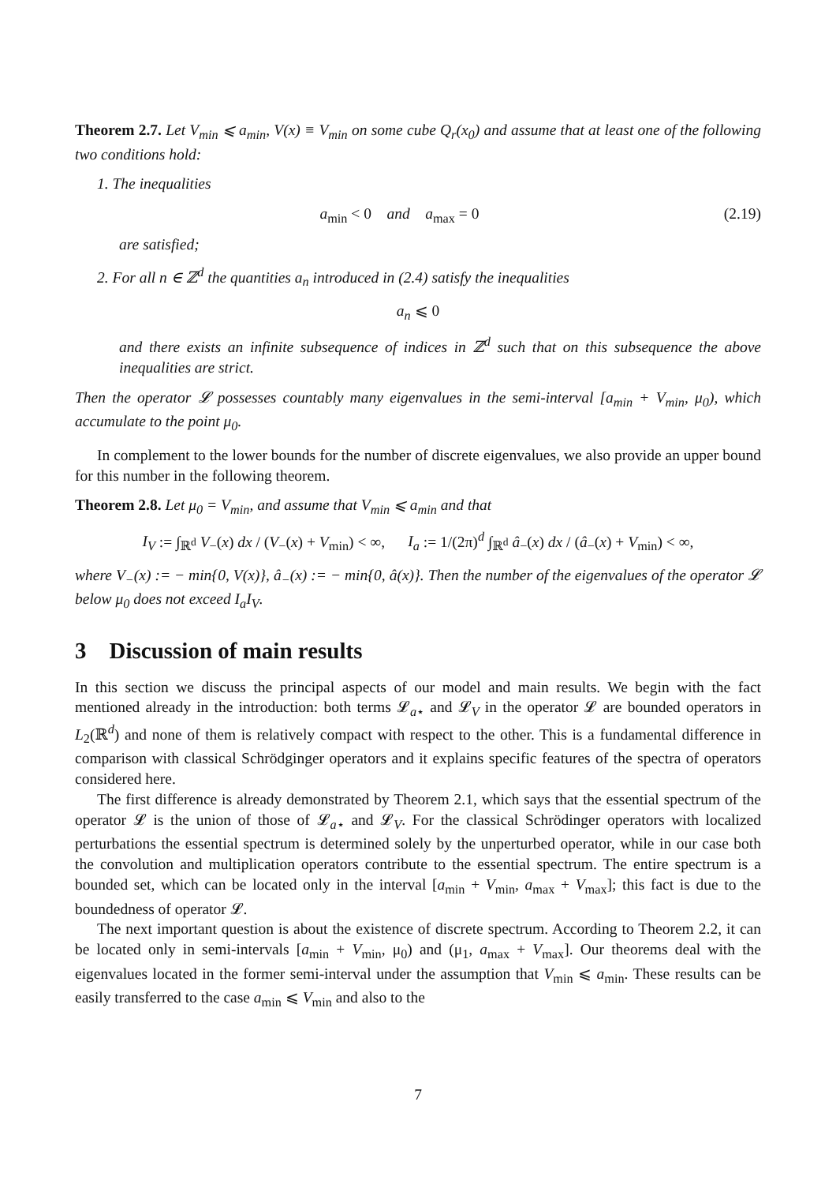Theorem 2.7. Let V<sub>min</sub> ⩽ a<sub>min</sub>, V(x) ≡ V<sub>min</sub> on some cube Q<sub>r</sub>(x<sub>0</sub>) and assume that at least one of the following two conditions hold:
1. The inequalities
a<sub>min</sub> < 0 and a<sub>max</sub> = 0 (2.19)
are satisfied;
2. For all n ∈ ℤ<sup>d</sup> the quantities a<sub>n</sub> introduced in (2.4) satisfy the inequalities
a<sub>n</sub> ⩽ 0
and there exists an infinite subsequence of indices in ℤ<sup>d</sup> such that on this subsequence the above inequalities are strict.
Then the operator 𝓛 possesses countably many eigenvalues in the semi-interval [a<sub>min</sub> + V<sub>min</sub>, μ<sub>0</sub>), which accumulate to the point μ<sub>0</sub>.
In complement to the lower bounds for the number of discrete eigenvalues, we also provide an upper bound for this number in the following theorem.
Theorem 2.8. Let μ<sub>0</sub> = V<sub>min</sub>, and assume that V<sub>min</sub> ⩽ a<sub>min</sub> and that
I<sub>V</sub> := ∫<sub>ℝ<sup>d</sup></sub> V<sub>−</sub>(x) dx / (V<sub>−</sub>(x) + V<sub>min</sub>) < ∞, I<sub>a</sub> := 1/(2π)<sup>d</sup> ∫<sub>ℝ<sup>d</sup></sub> â<sub>−</sub>(x) dx / (â<sub>−</sub>(x) + V<sub>min</sub>) < ∞,
where V<sub>−</sub>(x) := − min{0, V(x)}, â<sub>−</sub>(x) := − min{0, â(x)}. Then the number of the eigenvalues of the operator 𝓛 below μ<sub>0</sub> does not exceed I<sub>a</sub>I<sub>V</sub>.
3 Discussion of main results
In this section we discuss the principal aspects of our model and main results. We begin with the fact mentioned already in the introduction: both terms 𝓛<sub>a⋆</sub> and 𝓛<sub>V</sub> in the operator 𝓛 are bounded operators in L<sub>2</sub>(ℝ<sup>d</sup>) and none of them is relatively compact with respect to the other. This is a fundamental difference in comparison with classical Schrödginger operators and it explains specific features of the spectra of operators considered here.
The first difference is already demonstrated by Theorem 2.1, which says that the essential spectrum of the operator 𝓛 is the union of those of 𝓛<sub>a⋆</sub> and 𝓛<sub>V</sub>. For the classical Schrödinger operators with localized perturbations the essential spectrum is determined solely by the unperturbed operator, while in our case both the convolution and multiplication operators contribute to the essential spectrum. The entire spectrum is a bounded set, which can be located only in the interval [a<sub>min</sub> + V<sub>min</sub>, a<sub>max</sub> + V<sub>max</sub>]; this fact is due to the boundedness of operator 𝓛.
The next important question is about the existence of discrete spectrum. According to Theorem 2.2, it can be located only in semi-intervals [a<sub>min</sub> + V<sub>min</sub>, μ<sub>0</sub>) and (μ<sub>1</sub>, a<sub>max</sub> + V<sub>max</sub>]. Our theorems deal with the eigenvalues located in the former semi-interval under the assumption that V<sub>min</sub> ⩽ a<sub>min</sub>. These results can be easily transferred to the case a<sub>min</sub> ⩽ V<sub>min</sub> and also to the
7